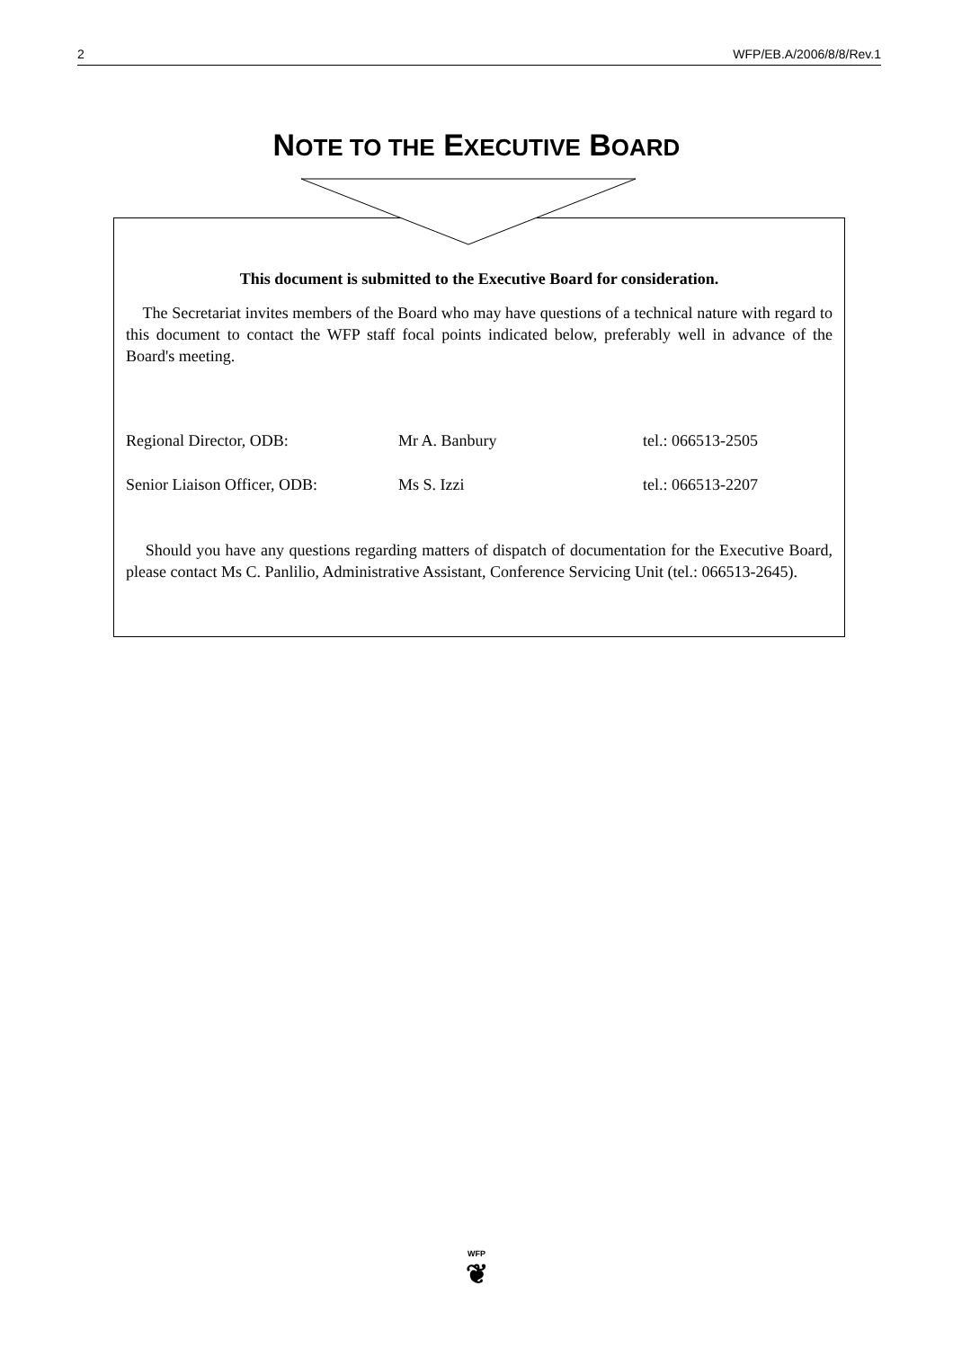2 WFP/EB.A/2006/8/8/Rev.1
NOTE TO THE EXECUTIVE BOARD
This document is submitted to the Executive Board for consideration.
The Secretariat invites members of the Board who may have questions of a technical nature with regard to this document to contact the WFP staff focal points indicated below, preferably well in advance of the Board's meeting.
| Regional Director, ODB: | Mr A. Banbury | tel.: 066513-2505 |
| Senior Liaison Officer, ODB: | Ms S. Izzi | tel.: 066513-2207 |
Should you have any questions regarding matters of dispatch of documentation for the Executive Board, please contact Ms C. Panlilio, Administrative Assistant, Conference Servicing Unit (tel.: 066513-2645).
WFP
❦